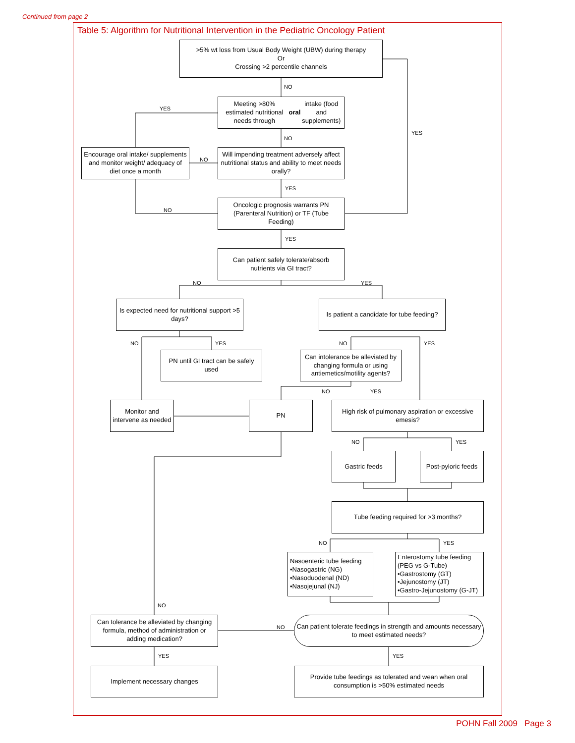Continued from page 2
Table 5: Algorithm for Nutritional Intervention in the Pediatric Oncology Patient
>5% wt loss from Usual Body Weight (UBW) during therapy
Or
Crossing >2 percentile channels
Meeting >80% estimated nutritional needs through oral intake (food and supplements)
Encourage oral intake/ supplements and monitor weight/ adequacy of diet once a month
Will impending treatment adversely affect nutritional status and ability to meet needs orally?
Oncologic prognosis warrants PN (Parenteral Nutrition) or TF (Tube Feeding)
Can patient safely tolerate/absorb nutrients via GI tract?
Is expected need for nutritional support >5 days?
Is patient a candidate for tube feeding?
PN until GI tract can be safely used
Can intolerance be alleviated by changing formula or using antiemetics/motility agents?
Monitor and intervene as needed
PN
High risk of pulmonary aspiration or excessive emesis?
Gastric feeds
Post-pyloric feeds
Tube feeding required for >3 months?
Nasoenteric tube feeding
•Nasogastric (NG)
•Nasoduodenal (ND)
•Nasojejunal (NJ)
Enterostomy tube feeding (PEG vs G-Tube)
•Gastrostomy (GT)
•Jejunostomy (JT)
•Gastro-Jejunostomy (G-JT)
Can tolerance be alleviated by changing formula, method of administration or adding medication?
Can patient tolerate feedings in strength and amounts necessary to meet estimated needs?
Implement necessary changes
Provide tube feedings as tolerated and wean when oral consumption is >50% estimated needs
NO
YES
YES
NO
NO
YES
NO
YES
NO YES
NO YES NO YES
NO YES
NO YES
NO YES
NO
NO
YES YES
POHN Fall 2009 Page 3